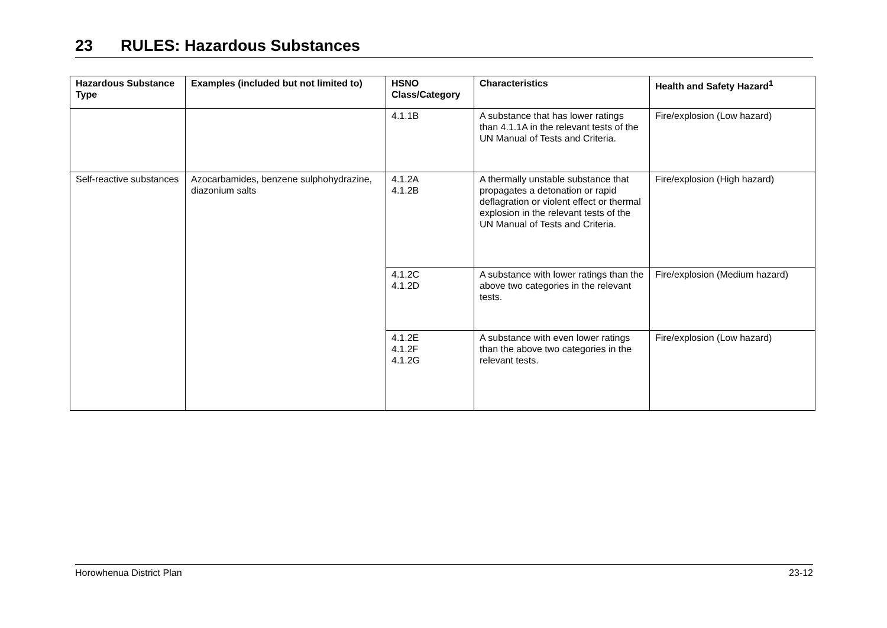23 RULES: Hazardous Substances
| Hazardous Substance Type | Examples (included but not limited to) | HSNO Class/Category | Characteristics | Health and Safety Hazard<sup>1</sup> |
| --- | --- | --- | --- | --- |
| | | 4.1.1B | A substance that has lower ratings than 4.1.1A in the relevant tests of the UN Manual of Tests and Criteria. | Fire/explosion (Low hazard) |
| Self-reactive substances | Azocarbamides, benzene sulphohydrazine, diazonium salts | 4.1.2A 4.1.2B | A thermally unstable substance that propagates a detonation or rapid deflagration or violent effect or thermal explosion in the relevant tests of the UN Manual of Tests and Criteria. | Fire/explosion (High hazard) |
| | | 4.1.2C 4.1.2D | A substance with lower ratings than the above two categories in the relevant tests. | Fire/explosion (Medium hazard) |
| | | 4.1.2E 4.1.2F 4.1.2G | A substance with even lower ratings than the above two categories in the relevant tests. | Fire/explosion (Low hazard) |
Horowhenua District Plan 23-12